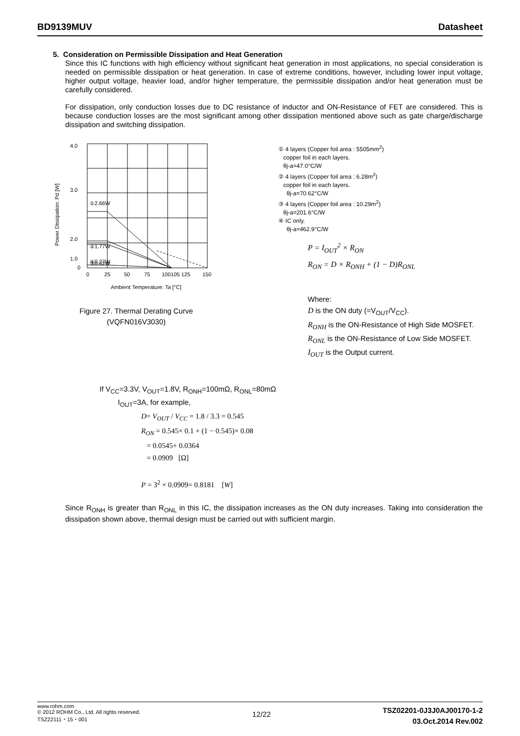BD9139MUV Datasheet
5. Consideration on Permissible Dissipation and Heat Generation
Since this IC functions with high efficiency without significant heat generation in most applications, no special consideration is needed on permissible dissipation or heat generation. In case of extreme conditions, however, including lower input voltage, higher output voltage, heavier load, and/or higher temperature, the permissible dissipation and/or heat generation must be carefully considered.
For dissipation, only conduction losses due to DC resistance of inductor and ON-Resistance of FET are considered. This is because conduction losses are the most significant among other dissipation mentioned above such as gate charge/discharge dissipation and switching dissipation.
4.0
3.0
2.0
1.0
0
①2.66W
②1.77W
③0.62W
④0.27W
0
25
50
75
100105 125
150
Ambient Temperature: Ta [°C]
Power Dissipation: Pd [W]
Figure 27. Thermal Derating Curve
(VQFN016V3030)
① 4 layers (Copper foil area : 5505mm<sup>2</sup>)
copper foil in each layers.
θj-a=47.0°C/W
② 4 layers (Copper foil area : 6.28m<sup>2</sup>)
copper foil in each layers.
θj-a=70.62°C/W
③ 4 layers (Copper foil area : 10.29m<sup>2</sup>)
θj-a=201.6°C/W
④ IC only.
θj-a=462.9°C/W
P = I<sub>OUT</sub><sup>2</sup> × R<sub>ON</sub>
R<sub>ON</sub> = D × R<sub>ONH</sub> + (1 − D)R<sub>ONL</sub>
Where:
D is the ON duty (=V<sub>OUT</sub>/V<sub>CC</sub>).
R<sub>ONH</sub> is the ON-Resistance of High Side MOSFET.
R<sub>ONL</sub> is the ON-Resistance of Low Side MOSFET.
I<sub>OUT</sub> is the Output current.
If V<sub>CC</sub>=3.3V, V<sub>OUT</sub>=1.8V, R<sub>ONH</sub>=100mΩ, R<sub>ONL</sub>=80mΩ
I<sub>OUT</sub>=3A, for example,
D= V<sub>OUT</sub> / V<sub>CC</sub> = 1.8 / 3.3 = 0.545
R<sub>ON</sub> = 0.545× 0.1 + (1 − 0.545)× 0.08
= 0.0545+ 0.0364
= 0.0909 [Ω]
P = 3<sup>2</sup> × 0.0909= 0.8181 [W]
Since R<sub>ONH</sub> is greater than R<sub>ONL</sub> in this IC, the dissipation increases as the ON duty increases. Taking into consideration the dissipation shown above, thermal design must be carried out with sufficient margin.
www.rohm.com
© 2012 ROHM Co., Ltd. All rights reserved.
TSZ22111・15・001
12/22
TSZ02201-0J3J0AJ00170-1-2
03.Oct.2014 Rev.002